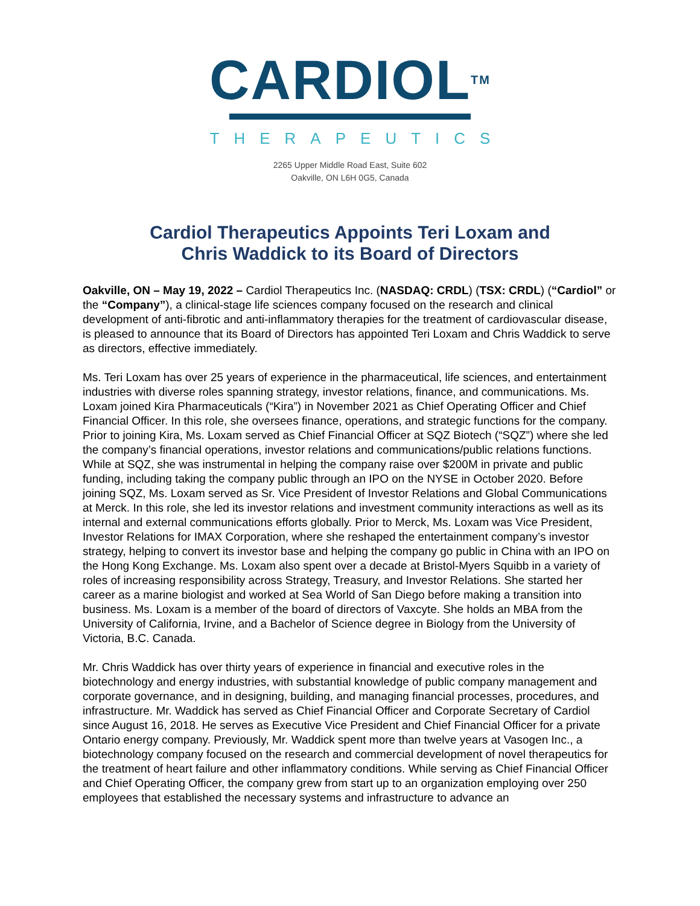CARDIOL<sup>TM</sup>
THERAPEUTICS
2265 Upper Middle Road East, Suite 602
Oakville, ON L6H 0G5, Canada
Cardiol Therapeutics Appoints Teri Loxam and
Chris Waddick to its Board of Directors
Oakville, ON – May 19, 2022 – Cardiol Therapeutics Inc. (NASDAQ: CRDL) (TSX: CRDL) (“Cardiol” or the “Company”), a clinical-stage life sciences company focused on the research and clinical development of anti-fibrotic and anti-inflammatory therapies for the treatment of cardiovascular disease, is pleased to announce that its Board of Directors has appointed Teri Loxam and Chris Waddick to serve as directors, effective immediately.
Ms. Teri Loxam has over 25 years of experience in the pharmaceutical, life sciences, and entertainment industries with diverse roles spanning strategy, investor relations, finance, and communications. Ms. Loxam joined Kira Pharmaceuticals (“Kira”) in November 2021 as Chief Operating Officer and Chief Financial Officer. In this role, she oversees finance, operations, and strategic functions for the company. Prior to joining Kira, Ms. Loxam served as Chief Financial Officer at SQZ Biotech (“SQZ”) where she led the company’s financial operations, investor relations and communications/public relations functions. While at SQZ, she was instrumental in helping the company raise over $200M in private and public funding, including taking the company public through an IPO on the NYSE in October 2020. Before joining SQZ, Ms. Loxam served as Sr. Vice President of Investor Relations and Global Communications at Merck. In this role, she led its investor relations and investment community interactions as well as its internal and external communications efforts globally. Prior to Merck, Ms. Loxam was Vice President, Investor Relations for IMAX Corporation, where she reshaped the entertainment company’s investor strategy, helping to convert its investor base and helping the company go public in China with an IPO on the Hong Kong Exchange. Ms. Loxam also spent over a decade at Bristol-Myers Squibb in a variety of roles of increasing responsibility across Strategy, Treasury, and Investor Relations. She started her career as a marine biologist and worked at Sea World of San Diego before making a transition into business. Ms. Loxam is a member of the board of directors of Vaxcyte. She holds an MBA from the University of California, Irvine, and a Bachelor of Science degree in Biology from the University of Victoria, B.C. Canada.
Mr. Chris Waddick has over thirty years of experience in financial and executive roles in the biotechnology and energy industries, with substantial knowledge of public company management and corporate governance, and in designing, building, and managing financial processes, procedures, and infrastructure. Mr. Waddick has served as Chief Financial Officer and Corporate Secretary of Cardiol since August 16, 2018. He serves as Executive Vice President and Chief Financial Officer for a private Ontario energy company. Previously, Mr. Waddick spent more than twelve years at Vasogen Inc., a biotechnology company focused on the research and commercial development of novel therapeutics for the treatment of heart failure and other inflammatory conditions. While serving as Chief Financial Officer and Chief Operating Officer, the company grew from start up to an organization employing over 250 employees that established the necessary systems and infrastructure to advance an